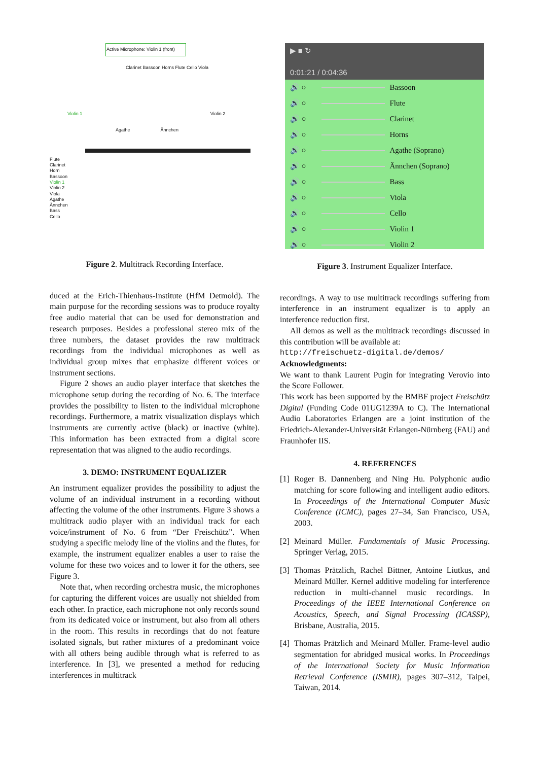Active Microphone: Violin 1 (front)
Clarinet Bassoon Horns Flute Cello Viola
Violin 1 Violin 2
Agathe Ännchen
Flute
Clarinet
Horn
Bassoon
Violin 1
Violin 2
Viola
Agathe
Ännchen
Bass
Cello
Figure 2. Multitrack Recording Interface.
duced at the Erich-Thienhaus-Institute (HfM Detmold). The main purpose for the recording sessions was to produce royalty free audio material that can be used for demonstration and research purposes. Besides a professional stereo mix of the three numbers, the dataset provides the raw multitrack recordings from the individual microphones as well as individual group mixes that emphasize different voices or instrument sections.
Figure 2 shows an audio player interface that sketches the microphone setup during the recording of No. 6. The interface provides the possibility to listen to the individual microphone recordings. Furthermore, a matrix visualization displays which instruments are currently active (black) or inactive (white). This information has been extracted from a digital score representation that was aligned to the audio recordings.
3. DEMO: INSTRUMENT EQUALIZER
An instrument equalizer provides the possibility to adjust the volume of an individual instrument in a recording without affecting the volume of the other instruments. Figure 3 shows a multitrack audio player with an individual track for each voice/instrument of No. 6 from “Der Freischütz”. When studying a specific melody line of the violins and the flutes, for example, the instrument equalizer enables a user to raise the volume for these two voices and to lower it for the others, see Figure 3.
Note that, when recording orchestra music, the microphones for capturing the different voices are usually not shielded from each other. In practice, each microphone not only records sound from its dedicated voice or instrument, but also from all others in the room. This results in recordings that do not feature isolated signals, but rather mixtures of a predominant voice with all others being audible through what is referred to as interference. In [3], we presented a method for reducing interferences in multitrack
▶ ■ ↻
0:01:21 / 0:04:36
🔊 ○ Bassoon
🔊 ○ Flute
🔊 ○ Clarinet
🔊 ○ Horns
🔊 ○ Agathe (Soprano)
🔊 ○ Ännchen (Soprano)
🔊 ○ Bass
🔊 ○ Viola
🔊 ○ Cello
🔊 ○ Violin 1
🔊 ○ Violin 2
Figure 3. Instrument Equalizer Interface.
recordings. A way to use multitrack recordings suffering from interference in an instrument equalizer is to apply an interference reduction first.
All demos as well as the multitrack recordings discussed in this contribution will be available at:
http://freischuetz-digital.de/demos/
Acknowledgments:
We want to thank Laurent Pugin for integrating Verovio into the Score Follower.
This work has been supported by the BMBF project Freischütz Digital (Funding Code 01UG1239A to C). The International Audio Laboratories Erlangen are a joint institution of the Friedrich-Alexander-Universität Erlangen-Nürnberg (FAU) and Fraunhofer IIS.
4. REFERENCES
[1] Roger B. Dannenberg and Ning Hu. Polyphonic audio matching for score following and intelligent audio editors. In Proceedings of the International Computer Music Conference (ICMC), pages 27–34, San Francisco, USA, 2003.
[2] Meinard Müller. Fundamentals of Music Processing. Springer Verlag, 2015.
[3] Thomas Prätzlich, Rachel Bittner, Antoine Liutkus, and Meinard Müller. Kernel additive modeling for interference reduction in multi-channel music recordings. In Proceedings of the IEEE International Conference on Acoustics, Speech, and Signal Processing (ICASSP), Brisbane, Australia, 2015.
[4] Thomas Prätzlich and Meinard Müller. Frame-level audio segmentation for abridged musical works. In Proceedings of the International Society for Music Information Retrieval Conference (ISMIR), pages 307–312, Taipei, Taiwan, 2014.